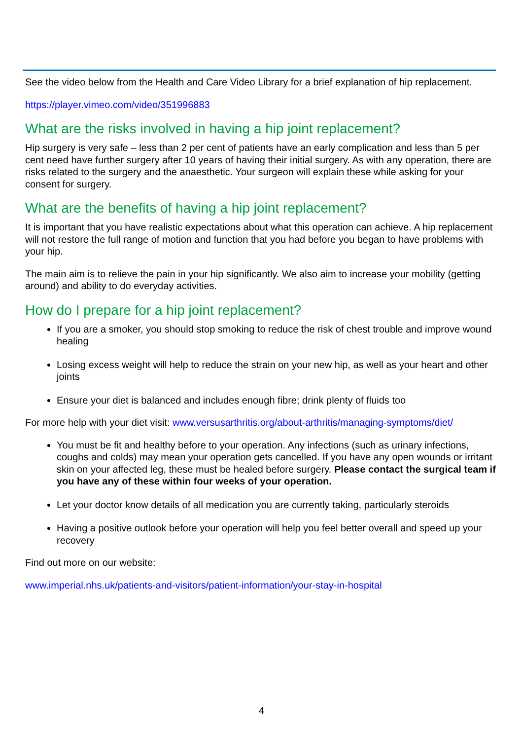See the video below from the Health and Care Video Library for a brief explanation of hip replacement.
https://player.vimeo.com/video/351996883
What are the risks involved in having a hip joint replacement?
Hip surgery is very safe – less than 2 per cent of patients have an early complication and less than 5 per cent need have further surgery after 10 years of having their initial surgery. As with any operation, there are risks related to the surgery and the anaesthetic. Your surgeon will explain these while asking for your consent for surgery.
What are the benefits of having a hip joint replacement?
It is important that you have realistic expectations about what this operation can achieve. A hip replacement will not restore the full range of motion and function that you had before you began to have problems with your hip.
The main aim is to relieve the pain in your hip significantly. We also aim to increase your mobility (getting around) and ability to do everyday activities.
How do I prepare for a hip joint replacement?
If you are a smoker, you should stop smoking to reduce the risk of chest trouble and improve wound healing
Losing excess weight will help to reduce the strain on your new hip, as well as your heart and other joints
Ensure your diet is balanced and includes enough fibre; drink plenty of fluids too
For more help with your diet visit: www.versusarthritis.org/about-arthritis/managing-symptoms/diet/
You must be fit and healthy before to your operation. Any infections (such as urinary infections, coughs and colds) may mean your operation gets cancelled. If you have any open wounds or irritant skin on your affected leg, these must be healed before surgery. Please contact the surgical team if you have any of these within four weeks of your operation.
Let your doctor know details of all medication you are currently taking, particularly steroids
Having a positive outlook before your operation will help you feel better overall and speed up your recovery
Find out more on our website:
www.imperial.nhs.uk/patients-and-visitors/patient-information/your-stay-in-hospital
4